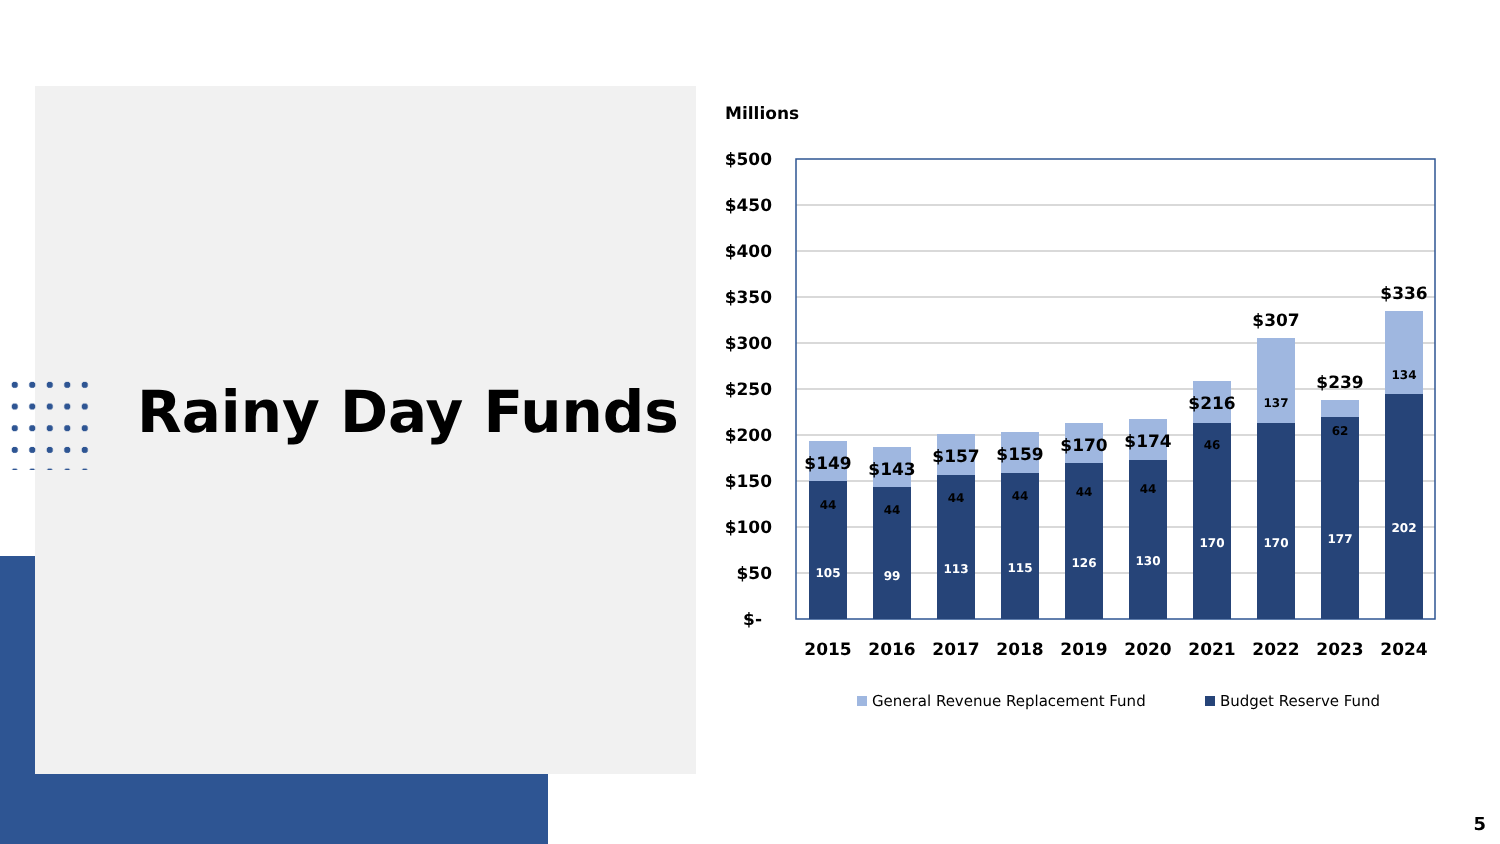Rainy Day Funds
Millions
$500
$450
$400
$350
$300
$250
$200
$150
$100
$50
$-
105
99
113
115
126
130
170
170
177
202
44
44
44
44
44
44
46
137
62
134
$149
$143
$157
$159
$170
$174
$216
$307
$239
$336
2015
2016
2017
2018
2019
2020
2021
2022
2023
2024
General Revenue Replacement Fund
Budget Reserve Fund
5